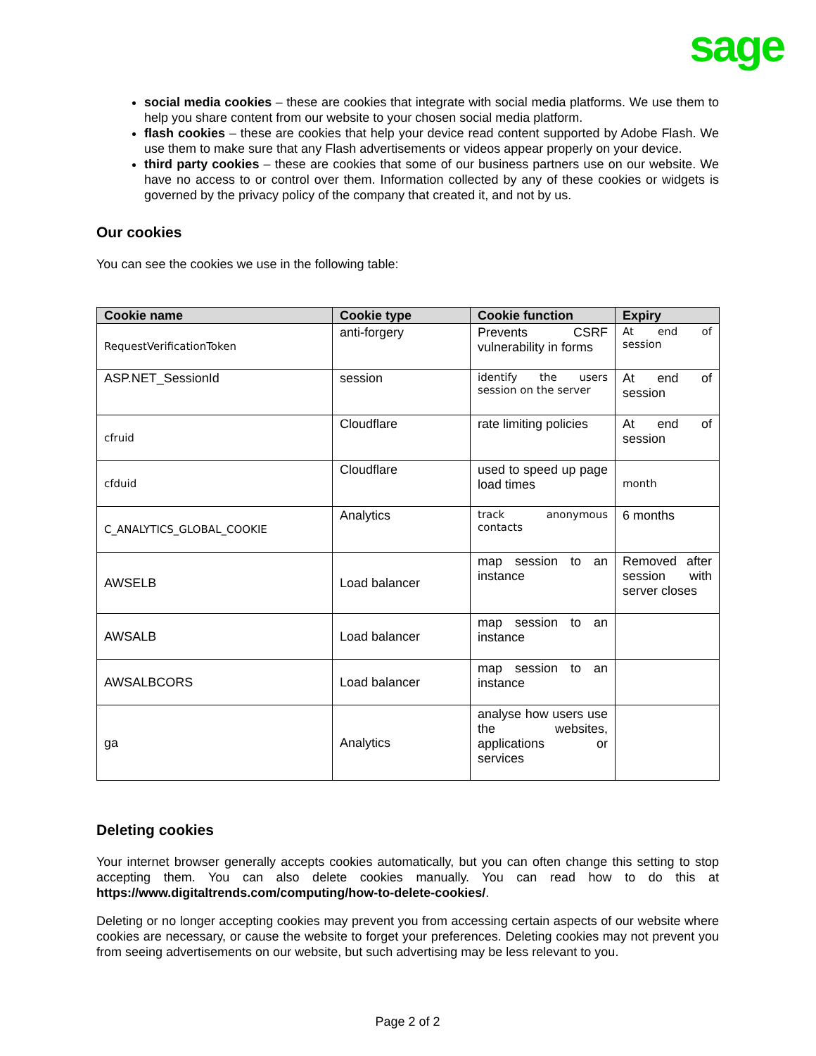sage
social media cookies – these are cookies that integrate with social media platforms. We use them to help you share content from our website to your chosen social media platform.
flash cookies – these are cookies that help your device read content supported by Adobe Flash. We use them to make sure that any Flash advertisements or videos appear properly on your device.
third party cookies – these are cookies that some of our business partners use on our website. We have no access to or control over them. Information collected by any of these cookies or widgets is governed by the privacy policy of the company that created it, and not by us.
Our cookies
You can see the cookies we use in the following table:
| Cookie name | Cookie type | Cookie function | Expiry |
| --- | --- | --- | --- |
| RequestVerificationToken | anti-forgery | Prevents CSRF vulnerability in forms | At end of session |
| ASP.NET_SessionId | session | identify the users session on the server | At end of session |
| cfruid | Cloudflare | rate limiting policies | At end of session |
| cfduid | Cloudflare | used to speed up page load times | month |
| C_ANALYTICS_GLOBAL_COOKIE | Analytics | track anonymous contacts | 6 months |
| AWSELB | Load balancer | map session to an instance | Removed after session with server closes |
| AWSALB | Load balancer | map session to an instance | |
| AWSALBCORS | Load balancer | map session to an instance | |
| ga | Analytics | analyse how users use the websites, applications or services | |
Deleting cookies
Your internet browser generally accepts cookies automatically, but you can often change this setting to stop accepting them. You can also delete cookies manually. You can read how to do this at https://www.digitaltrends.com/computing/how-to-delete-cookies/.
Deleting or no longer accepting cookies may prevent you from accessing certain aspects of our website where cookies are necessary, or cause the website to forget your preferences. Deleting cookies may not prevent you from seeing advertisements on our website, but such advertising may be less relevant to you.
Page 2 of 2